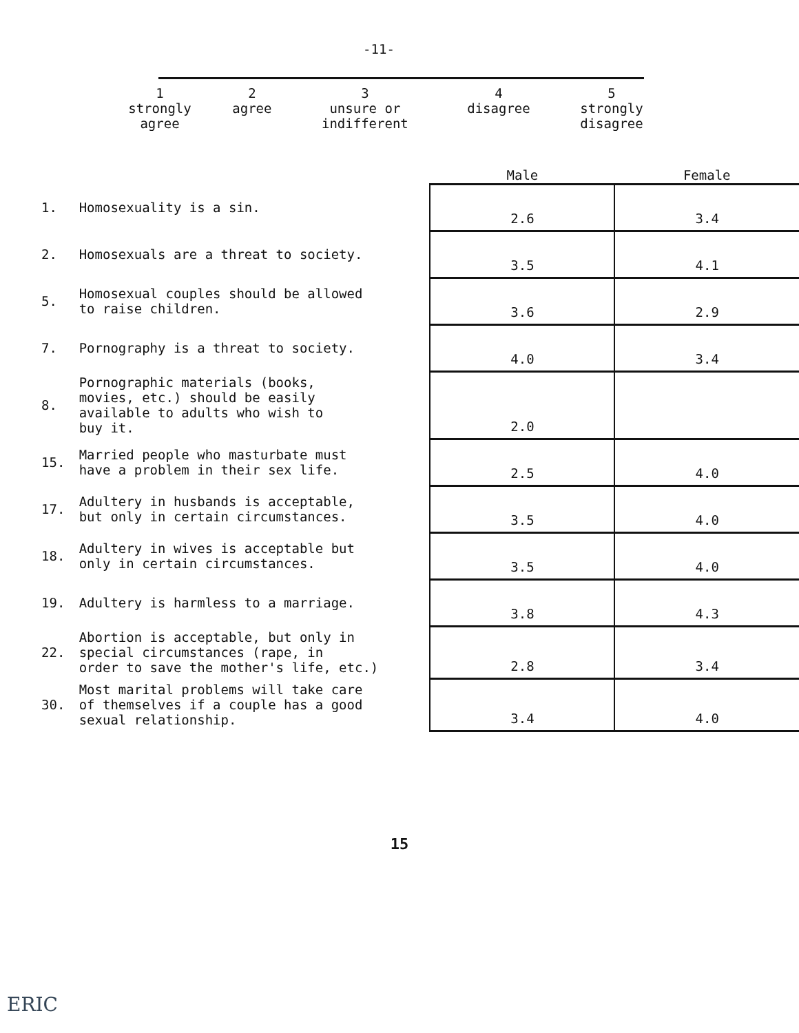-11-
| 1 strongly agree | 2 agree | 3 unsure or indifferent | 4 disagree | 5 strongly disagree |
| | | Male | Female |
| --- | --- | --- | --- |
| 1. | Homosexuality is a sin. | 2.6 | 3.4 |
| 2. | Homosexuals are a threat to society. | 3.5 | 4.1 |
| 5. | Homosexual couples should be allowed to raise children. | 3.6 | 2.9 |
| 7. | Pornography is a threat to society. | 4.0 | 3.4 |
| 8. | Pornographic materials (books, movies, etc.) should be easily available to adults who wish to buy it. | 2.0 | |
| 15. | Married people who masturbate must have a problem in their sex life. | 2.5 | 4.0 |
| 17. | Adultery in husbands is acceptable, but only in certain circumstances. | 3.5 | 4.0 |
| 18. | Adultery in wives is acceptable but only in certain circumstances. | 3.5 | 4.0 |
| 19. | Adultery is harmless to a marriage. | 3.8 | 4.3 |
| 22. | Abortion is acceptable, but only in special circumstances (rape, in order to save the mother's life, etc.) | 2.8 | 3.4 |
| 30. | Most marital problems will take care of themselves if a couple has a good sexual relationship. | 3.4 | 4.0 |
15
ERIC